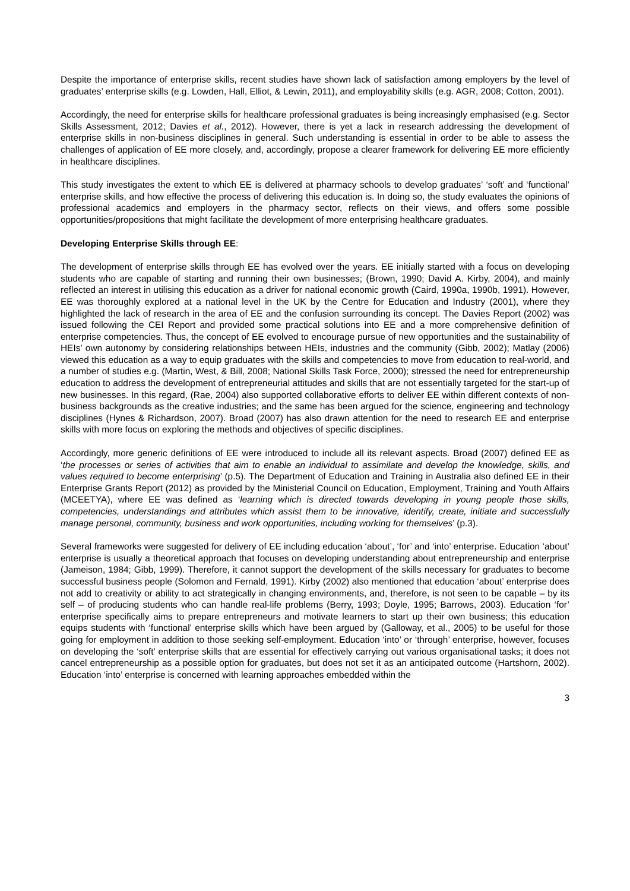Despite the importance of enterprise skills, recent studies have shown lack of satisfaction among employers by the level of graduates’ enterprise skills (e.g. Lowden, Hall, Elliot, & Lewin, 2011), and employability skills (e.g. AGR, 2008; Cotton, 2001).
Accordingly, the need for enterprise skills for healthcare professional graduates is being increasingly emphasised (e.g. Sector Skills Assessment, 2012; Davies et al., 2012). However, there is yet a lack in research addressing the development of enterprise skills in non-business disciplines in general. Such understanding is essential in order to be able to assess the challenges of application of EE more closely, and, accordingly, propose a clearer framework for delivering EE more efficiently in healthcare disciplines.
This study investigates the extent to which EE is delivered at pharmacy schools to develop graduates’ ‘soft’ and ‘functional’ enterprise skills, and how effective the process of delivering this education is. In doing so, the study evaluates the opinions of professional academics and employers in the pharmacy sector, reflects on their views, and offers some possible opportunities/propositions that might facilitate the development of more enterprising healthcare graduates.
Developing Enterprise Skills through EE:
The development of enterprise skills through EE has evolved over the years. EE initially started with a focus on developing students who are capable of starting and running their own businesses; (Brown, 1990; David A. Kirby, 2004), and mainly reflected an interest in utilising this education as a driver for national economic growth (Caird, 1990a, 1990b, 1991). However, EE was thoroughly explored at a national level in the UK by the Centre for Education and Industry (2001), where they highlighted the lack of research in the area of EE and the confusion surrounding its concept. The Davies Report (2002) was issued following the CEI Report and provided some practical solutions into EE and a more comprehensive definition of enterprise competencies. Thus, the concept of EE evolved to encourage pursue of new opportunities and the sustainability of HEIs’ own autonomy by considering relationships between HEIs, industries and the community (Gibb, 2002); Matlay (2006) viewed this education as a way to equip graduates with the skills and competencies to move from education to real-world, and a number of studies e.g. (Martin, West, & Bill, 2008; National Skills Task Force, 2000); stressed the need for entrepreneurship education to address the development of entrepreneurial attitudes and skills that are not essentially targeted for the start-up of new businesses. In this regard, (Rae, 2004) also supported collaborative efforts to deliver EE within different contexts of non-business backgrounds as the creative industries; and the same has been argued for the science, engineering and technology disciplines (Hynes & Richardson, 2007). Broad (2007) has also drawn attention for the need to research EE and enterprise skills with more focus on exploring the methods and objectives of specific disciplines.
Accordingly, more generic definitions of EE were introduced to include all its relevant aspects. Broad (2007) defined EE as ‘the processes or series of activities that aim to enable an individual to assimilate and develop the knowledge, skills, and values required to become enterprising’ (p.5). The Department of Education and Training in Australia also defined EE in their Enterprise Grants Report (2012) as provided by the Ministerial Council on Education, Employment, Training and Youth Affairs (MCEETYA), where EE was defined as ‘learning which is directed towards developing in young people those skills, competencies, understandings and attributes which assist them to be innovative, identify, create, initiate and successfully manage personal, community, business and work opportunities, including working for themselves’ (p.3).
Several frameworks were suggested for delivery of EE including education ‘about’, ‘for’ and ‘into’ enterprise. Education ‘about’ enterprise is usually a theoretical approach that focuses on developing understanding about entrepreneurship and enterprise (Jameison, 1984; Gibb, 1999). Therefore, it cannot support the development of the skills necessary for graduates to become successful business people (Solomon and Fernald, 1991). Kirby (2002) also mentioned that education ‘about’ enterprise does not add to creativity or ability to act strategically in changing environments, and, therefore, is not seen to be capable – by its self – of producing students who can handle real-life problems (Berry, 1993; Doyle, 1995; Barrows, 2003). Education ‘for’ enterprise specifically aims to prepare entrepreneurs and motivate learners to start up their own business; this education equips students with ‘functional’ enterprise skills which have been argued by (Galloway, et al., 2005) to be useful for those going for employment in addition to those seeking self-employment. Education ‘into’ or ‘through’ enterprise, however, focuses on developing the ‘soft’ enterprise skills that are essential for effectively carrying out various organisational tasks; it does not cancel entrepreneurship as a possible option for graduates, but does not set it as an anticipated outcome (Hartshorn, 2002). Education ‘into’ enterprise is concerned with learning approaches embedded within the
3